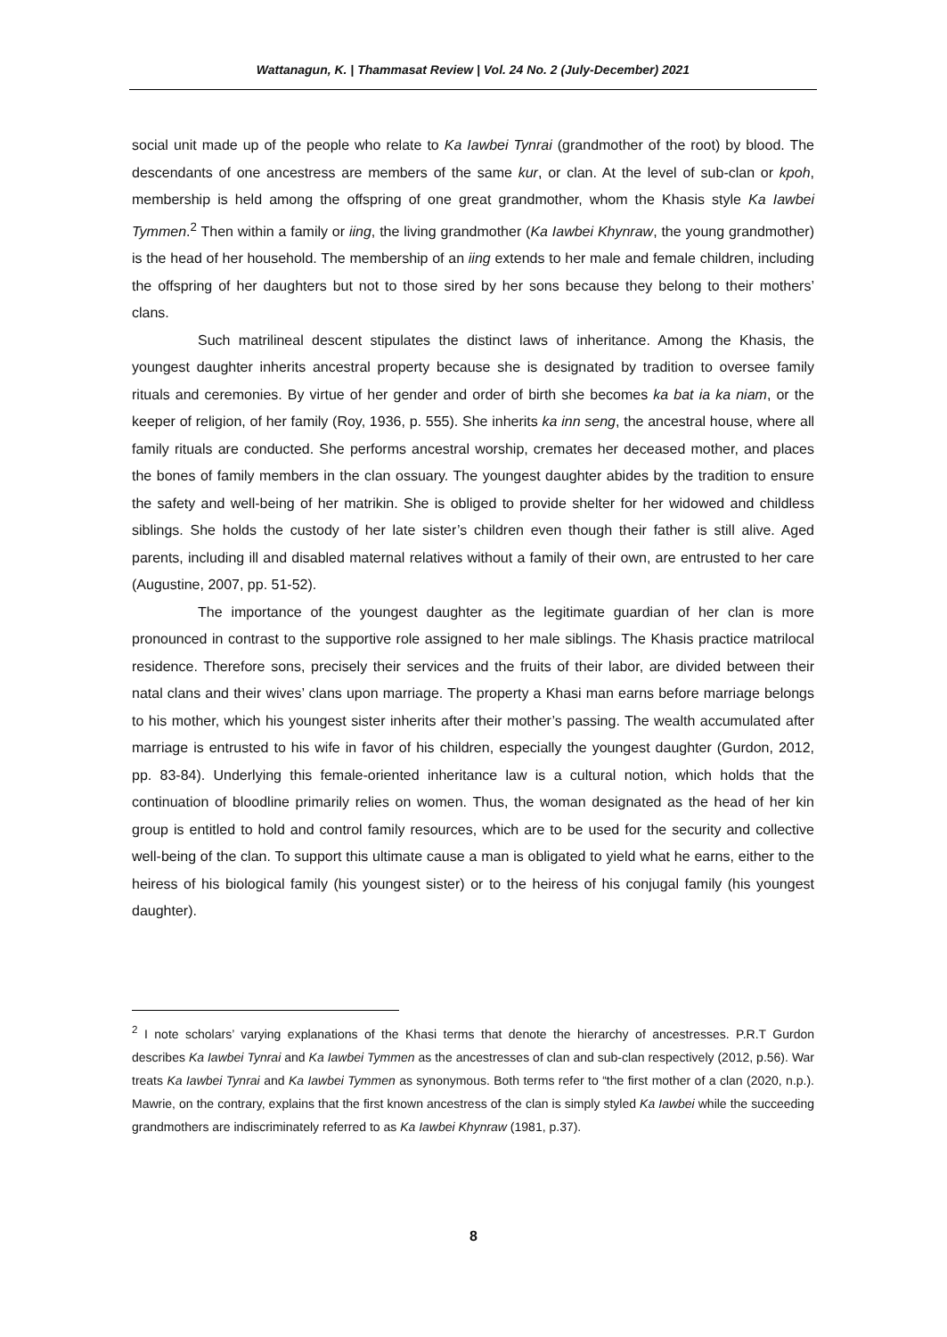Wattanagun, K. | Thammasat Review | Vol. 24 No. 2 (July-December) 2021
social unit made up of the people who relate to Ka Iawbei Tynrai (grandmother of the root) by blood. The descendants of one ancestress are members of the same kur, or clan. At the level of sub-clan or kpoh, membership is held among the offspring of one great grandmother, whom the Khasis style Ka Iawbei Tymmen.<sup>2</sup> Then within a family or iing, the living grandmother (Ka Iawbei Khynraw, the young grandmother) is the head of her household. The membership of an iing extends to her male and female children, including the offspring of her daughters but not to those sired by her sons because they belong to their mothers’ clans.
Such matrilineal descent stipulates the distinct laws of inheritance. Among the Khasis, the youngest daughter inherits ancestral property because she is designated by tradition to oversee family rituals and ceremonies. By virtue of her gender and order of birth she becomes ka bat ia ka niam, or the keeper of religion, of her family (Roy, 1936, p. 555). She inherits ka inn seng, the ancestral house, where all family rituals are conducted. She performs ancestral worship, cremates her deceased mother, and places the bones of family members in the clan ossuary. The youngest daughter abides by the tradition to ensure the safety and well-being of her matrikin. She is obliged to provide shelter for her widowed and childless siblings. She holds the custody of her late sister’s children even though their father is still alive. Aged parents, including ill and disabled maternal relatives without a family of their own, are entrusted to her care (Augustine, 2007, pp. 51-52).
The importance of the youngest daughter as the legitimate guardian of her clan is more pronounced in contrast to the supportive role assigned to her male siblings. The Khasis practice matrilocal residence. Therefore sons, precisely their services and the fruits of their labor, are divided between their natal clans and their wives’ clans upon marriage. The property a Khasi man earns before marriage belongs to his mother, which his youngest sister inherits after their mother’s passing. The wealth accumulated after marriage is entrusted to his wife in favor of his children, especially the youngest daughter (Gurdon, 2012, pp. 83-84). Underlying this female-oriented inheritance law is a cultural notion, which holds that the continuation of bloodline primarily relies on women. Thus, the woman designated as the head of her kin group is entitled to hold and control family resources, which are to be used for the security and collective well-being of the clan. To support this ultimate cause a man is obligated to yield what he earns, either to the heiress of his biological family (his youngest sister) or to the heiress of his conjugal family (his youngest daughter).
<sup>2</sup> I note scholars’ varying explanations of the Khasi terms that denote the hierarchy of ancestresses. P.R.T Gurdon describes Ka Iawbei Tynrai and Ka Iawbei Tymmen as the ancestresses of clan and sub-clan respectively (2012, p.56). War treats Ka Iawbei Tynrai and Ka Iawbei Tymmen as synonymous. Both terms refer to “the first mother of a clan (2020, n.p.). Mawrie, on the contrary, explains that the first known ancestress of the clan is simply styled Ka Iawbei while the succeeding grandmothers are indiscriminately referred to as Ka Iawbei Khynraw (1981, p.37).
8